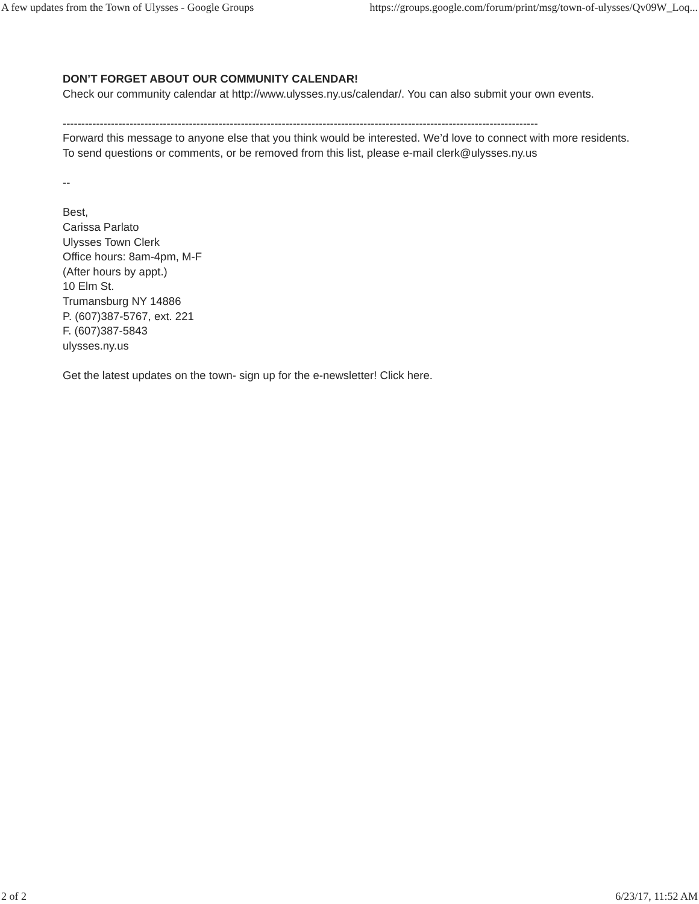A few updates from the Town of Ulysses - Google Groups https://groups.google.com/forum/print/msg/town-of-ulysses/Qv09W_Loq...
DON’T FORGET ABOUT OUR COMMUNITY CALENDAR!
Check our community calendar at http://www.ulysses.ny.us/calendar/. You can also submit your own events.
--------------------------------------------------------------------------------------------------------------------------------
Forward this message to anyone else that you think would be interested. We’d love to connect with more residents. To send questions or comments, or be removed from this list, please e-mail clerk@ulysses.ny.us
--
Best,
Carissa Parlato
Ulysses Town Clerk
Office hours: 8am-4pm, M-F
(After hours by appt.)
10 Elm St.
Trumansburg NY 14886
P. (607)387-5767, ext. 221
F. (607)387-5843
ulysses.ny.us
Get the latest updates on the town- sign up for the e-newsletter! Click here.
2 of 2 6/23/17, 11:52 AM